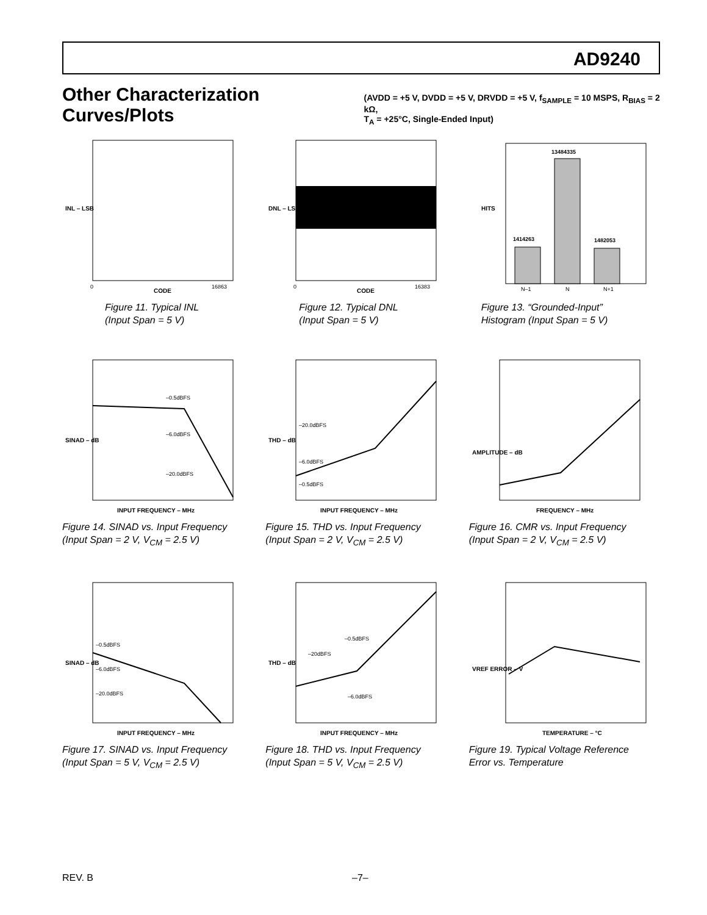AD9240
Other Characterization Curves/Plots
(AVDD = +5 V, DVDD = +5 V, DRVDD = +5 V, f<sub>SAMPLE</sub> = 10 MSPS, R<sub>BIAS</sub> = 2 kΩ,
T<sub>A</sub> = +25°C, Single-Ended Input)
INL – LSB
CODE
0
16863
Figure 11. Typical INL
(Input Span = 5 V)
DNL – LSB
CODE
0
16383
Figure 12. Typical DNL
(Input Span = 5 V)
1414263
13484335
1482053
HITS
N–1
N
N+1
Figure 13. “Grounded-Input”
Histogram (Input Span = 5 V)
–0.5dBFS
–6.0dBFS
–20.0dBFS
SINAD – dB
INPUT FREQUENCY – MHz
Figure 14. SINAD vs. Input Frequency
(Input Span = 2 V, V<sub>CM</sub> = 2.5 V)
–20.0dBFS
–6.0dBFS
–0.5dBFS
THD – dB
INPUT FREQUENCY – MHz
Figure 15. THD vs. Input Frequency
(Input Span = 2 V, V<sub>CM</sub> = 2.5 V)
AMPLITUDE – dB
FREQUENCY – MHz
Figure 16. CMR vs. Input Frequency
(Input Span = 2 V, V<sub>CM</sub> = 2.5 V)
–0.5dBFS
–6.0dBFS
–20.0dBFS
SINAD – dB
INPUT FREQUENCY – MHz
Figure 17. SINAD vs. Input Frequency
(Input Span = 5 V, V<sub>CM</sub> = 2.5 V)
–0.5dBFS
–20dBFS
–6.0dBFS
THD – dB
INPUT FREQUENCY – MHz
Figure 18. THD vs. Input Frequency
(Input Span = 5 V, V<sub>CM</sub> = 2.5 V)
VREF ERROR – V
TEMPERATURE – °C
Figure 19. Typical Voltage Reference
Error vs. Temperature
REV. B –7–